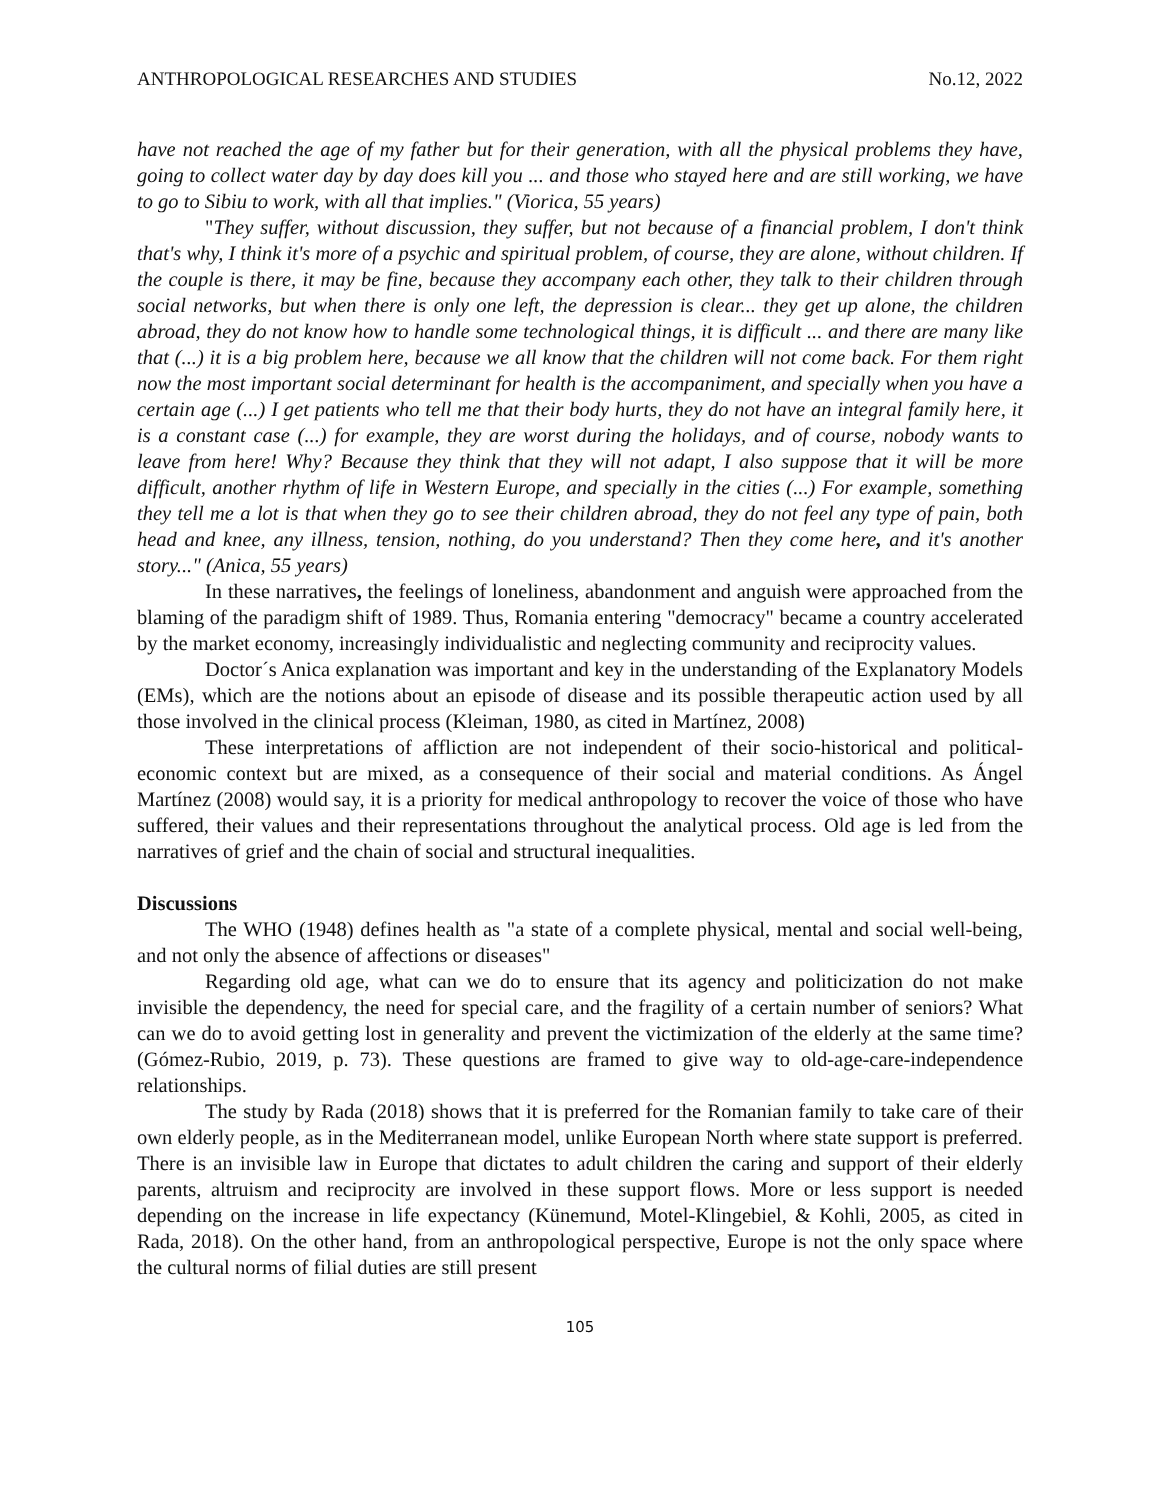ANTHROPOLOGICAL RESEARCHES AND STUDIES No.12, 2022
have not reached the age of my father but for their generation, with all the physical problems they have, going to collect water day by day does kill you ... and those who stayed here and are still working, we have to go to Sibiu to work, with all that implies." (Viorica, 55 years)
"They suffer, without discussion, they suffer, but not because of a financial problem, I don't think that's why, I think it's more of a psychic and spiritual problem, of course, they are alone, without children. If the couple is there, it may be fine, because they accompany each other, they talk to their children through social networks, but when there is only one left, the depression is clear... they get up alone, the children abroad, they do not know how to handle some technological things, it is difficult ... and there are many like that (...) it is a big problem here, because we all know that the children will not come back. For them right now the most important social determinant for health is the accompaniment, and specially when you have a certain age (...) I get patients who tell me that their body hurts, they do not have an integral family here, it is a constant case (...) for example, they are worst during the holidays, and of course, nobody wants to leave from here! Why? Because they think that they will not adapt, I also suppose that it will be more difficult, another rhythm of life in Western Europe, and specially in the cities (...) For example, something they tell me a lot is that when they go to see their children abroad, they do not feel any type of pain, both head and knee, any illness, tension, nothing, do you understand? Then they come here, and it's another story..." (Anica, 55 years)
In these narratives, the feelings of loneliness, abandonment and anguish were approached from the blaming of the paradigm shift of 1989. Thus, Romania entering "democracy" became a country accelerated by the market economy, increasingly individualistic and neglecting community and reciprocity values.
Doctor´s Anica explanation was important and key in the understanding of the Explanatory Models (EMs), which are the notions about an episode of disease and its possible therapeutic action used by all those involved in the clinical process (Kleiman, 1980, as cited in Martínez, 2008)
These interpretations of affliction are not independent of their socio-historical and political-economic context but are mixed, as a consequence of their social and material conditions. As Ángel Martínez (2008) would say, it is a priority for medical anthropology to recover the voice of those who have suffered, their values and their representations throughout the analytical process. Old age is led from the narratives of grief and the chain of social and structural inequalities.
Discussions
The WHO (1948) defines health as "a state of a complete physical, mental and social well-being, and not only the absence of affections or diseases"
Regarding old age, what can we do to ensure that its agency and politicization do not make invisible the dependency, the need for special care, and the fragility of a certain number of seniors? What can we do to avoid getting lost in generality and prevent the victimization of the elderly at the same time? (Gómez-Rubio, 2019, p. 73). These questions are framed to give way to old-age-care-independence relationships.
The study by Rada (2018) shows that it is preferred for the Romanian family to take care of their own elderly people, as in the Mediterranean model, unlike European North where state support is preferred. There is an invisible law in Europe that dictates to adult children the caring and support of their elderly parents, altruism and reciprocity are involved in these support flows. More or less support is needed depending on the increase in life expectancy (Künemund, Motel-Klingebiel, & Kohli, 2005, as cited in Rada, 2018). On the other hand, from an anthropological perspective, Europe is not the only space where the cultural norms of filial duties are still present
105